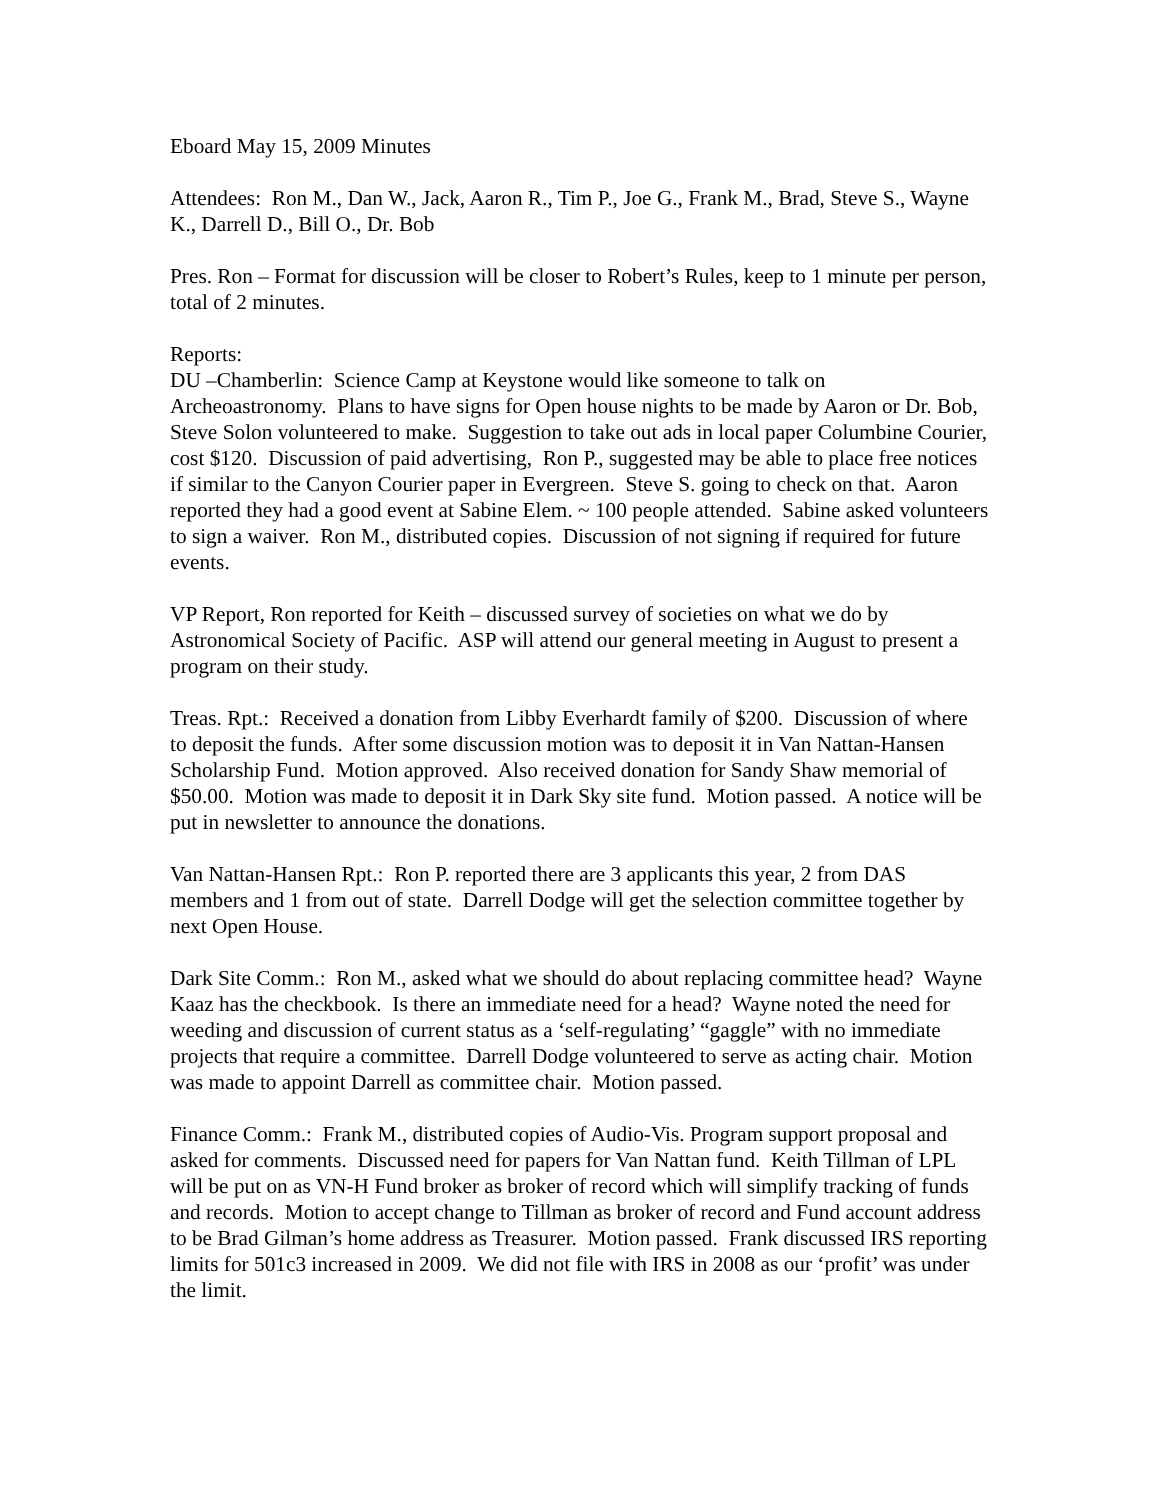Eboard May 15, 2009 Minutes
Attendees: Ron M., Dan W., Jack, Aaron R., Tim P., Joe G., Frank M., Brad, Steve S., Wayne K., Darrell D., Bill O., Dr. Bob
Pres. Ron – Format for discussion will be closer to Robert’s Rules, keep to 1 minute per person, total of 2 minutes.
Reports:
DU –Chamberlin: Science Camp at Keystone would like someone to talk on Archeoastronomy. Plans to have signs for Open house nights to be made by Aaron or Dr. Bob, Steve Solon volunteered to make. Suggestion to take out ads in local paper Columbine Courier, cost $120. Discussion of paid advertising, Ron P., suggested may be able to place free notices if similar to the Canyon Courier paper in Evergreen. Steve S. going to check on that. Aaron reported they had a good event at Sabine Elem. ~ 100 people attended. Sabine asked volunteers to sign a waiver. Ron M., distributed copies. Discussion of not signing if required for future events.
VP Report, Ron reported for Keith – discussed survey of societies on what we do by Astronomical Society of Pacific. ASP will attend our general meeting in August to present a program on their study.
Treas. Rpt.: Received a donation from Libby Everhardt family of $200. Discussion of where to deposit the funds. After some discussion motion was to deposit it in Van Nattan-Hansen Scholarship Fund. Motion approved. Also received donation for Sandy Shaw memorial of $50.00. Motion was made to deposit it in Dark Sky site fund. Motion passed. A notice will be put in newsletter to announce the donations.
Van Nattan-Hansen Rpt.: Ron P. reported there are 3 applicants this year, 2 from DAS members and 1 from out of state. Darrell Dodge will get the selection committee together by next Open House.
Dark Site Comm.: Ron M., asked what we should do about replacing committee head? Wayne Kaaz has the checkbook. Is there an immediate need for a head? Wayne noted the need for weeding and discussion of current status as a ‘self-regulating’ “gaggle” with no immediate projects that require a committee. Darrell Dodge volunteered to serve as acting chair. Motion was made to appoint Darrell as committee chair. Motion passed.
Finance Comm.: Frank M., distributed copies of Audio-Vis. Program support proposal and asked for comments. Discussed need for papers for Van Nattan fund. Keith Tillman of LPL will be put on as VN-H Fund broker as broker of record which will simplify tracking of funds and records. Motion to accept change to Tillman as broker of record and Fund account address to be Brad Gilman’s home address as Treasurer. Motion passed. Frank discussed IRS reporting limits for 501c3 increased in 2009. We did not file with IRS in 2008 as our ‘profit’ was under the limit.